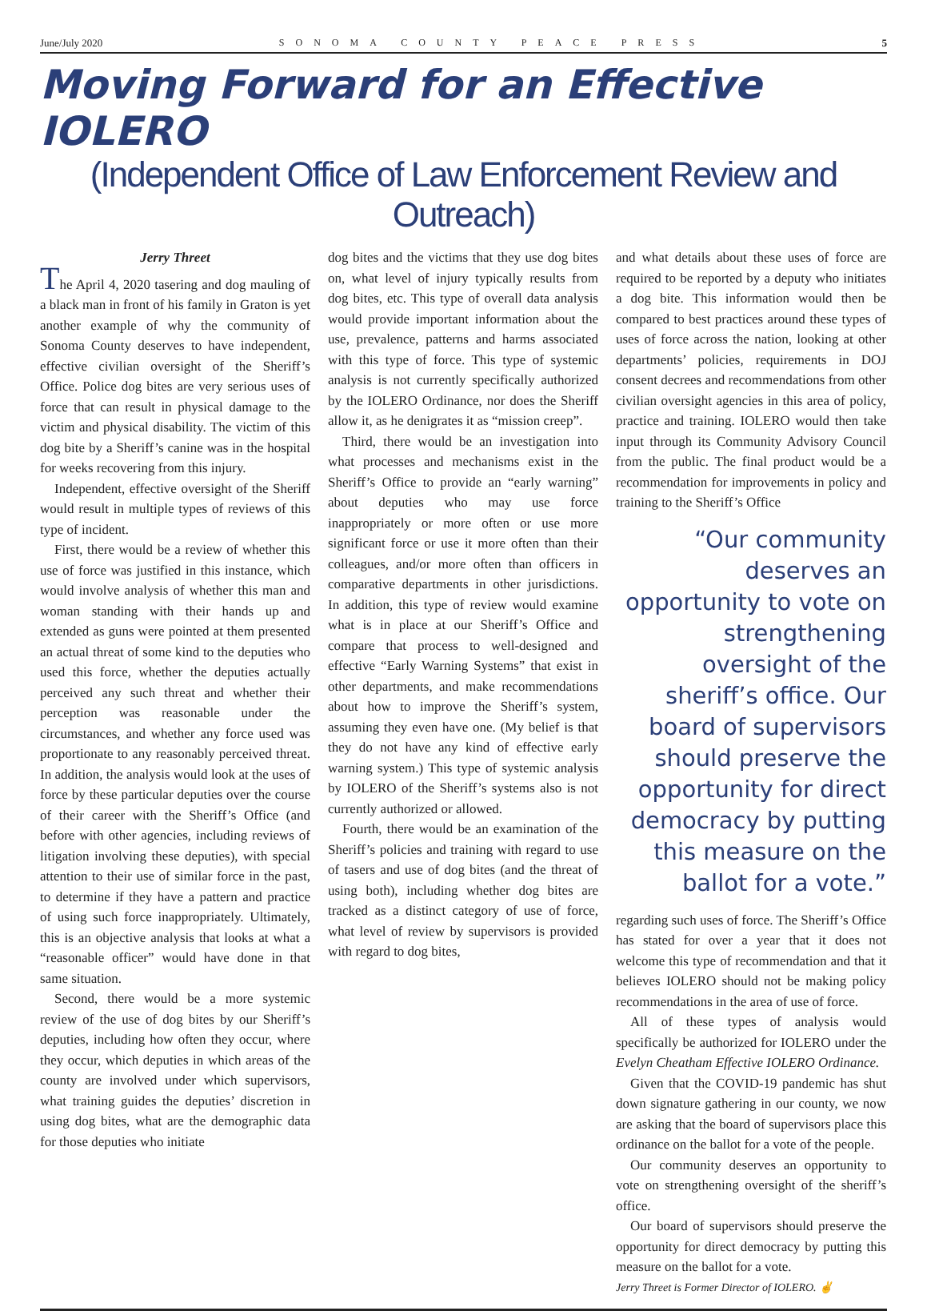June/July 2020 SONOMA COUNTY PEACE PRESS 5
Moving Forward for an Effective IOLERO
(Independent Office of Law Enforcement Review and Outreach)
Jerry Threet
The April 4, 2020 tasering and dog mauling of a black man in front of his family in Graton is yet another example of why the community of Sonoma County deserves to have independent, effective civilian oversight of the Sheriff’s Office. Police dog bites are very serious uses of force that can result in physical damage to the victim and physical disability. The victim of this dog bite by a Sheriff’s canine was in the hospital for weeks recovering from this injury.
Independent, effective oversight of the Sheriff would result in multiple types of reviews of this type of incident.
First, there would be a review of whether this use of force was justified in this instance, which would involve analysis of whether this man and woman standing with their hands up and extended as guns were pointed at them presented an actual threat of some kind to the deputies who used this force, whether the deputies actually perceived any such threat and whether their perception was reasonable under the circumstances, and whether any force used was proportionate to any reasonably perceived threat. In addition, the analysis would look at the uses of force by these particular deputies over the course of their career with the Sheriff’s Office (and before with other agencies, including reviews of litigation involving these deputies), with special attention to their use of similar force in the past, to determine if they have a pattern and practice of using such force inappropriately. Ultimately, this is an objective analysis that looks at what a “reasonable officer” would have done in that same situation.
Second, there would be a more systemic review of the use of dog bites by our Sheriff’s deputies, including how often they occur, where they occur, which deputies in which areas of the county are involved under which supervisors, what training guides the deputies’ discretion in using dog bites, what are the demographic data for those deputies who initiate
dog bites and the victims that they use dog bites on, what level of injury typically results from dog bites, etc. This type of overall data analysis would provide important information about the use, prevalence, patterns and harms associated with this type of force. This type of systemic analysis is not currently specifically authorized by the IOLERO Ordinance, nor does the Sheriff allow it, as he denigrates it as “mission creep”.
Third, there would be an investigation into what processes and mechanisms exist in the Sheriff’s Office to provide an “early warning” about deputies who may use force inappropriately or more often or use more significant force or use it more often than their colleagues, and/or more often than officers in comparative departments in other jurisdictions. In addition, this type of review would examine what is in place at our Sheriff’s Office and compare that process to well-designed and effective “Early Warning Systems” that exist in other departments, and make recommendations about how to improve the Sheriff’s system, assuming they even have one. (My belief is that they do not have any kind of effective early warning system.) This type of systemic analysis by IOLERO of the Sheriff’s systems also is not currently authorized or allowed.
Fourth, there would be an examination of the Sheriff’s policies and training with regard to use of tasers and use of dog bites (and the threat of using both), including whether dog bites are tracked as a distinct category of use of force, what level of review by supervisors is provided with regard to dog bites,
and what details about these uses of force are required to be reported by a deputy who initiates a dog bite. This information would then be compared to best practices around these types of uses of force across the nation, looking at other departments’ policies, requirements in DOJ consent decrees and recommendations from other civilian oversight agencies in this area of policy, practice and training. IOLERO would then take input through its Community Advisory Council from the public. The final product would be a recommendation for improvements in policy and training to the Sheriff’s Office
“Our community deserves an opportunity to vote on strengthening oversight of the sheriff’s office. Our board of supervisors should preserve the opportunity for direct democracy by putting this measure on the ballot for a vote.”
regarding such uses of force. The Sheriff’s Office has stated for over a year that it does not welcome this type of recommendation and that it believes IOLERO should not be making policy recommendations in the area of use of force.
All of these types of analysis would specifically be authorized for IOLERO under the Evelyn Cheatham Effective IOLERO Ordinance.
Given that the COVID-19 pandemic has shut down signature gathering in our county, we now are asking that the board of supervisors place this ordinance on the ballot for a vote of the people.
Our community deserves an opportunity to vote on strengthening oversight of the sheriff’s office.
Our board of supervisors should preserve the opportunity for direct democracy by putting this measure on the ballot for a vote.
Jerry Threet is Former Director of IOLERO. ✌